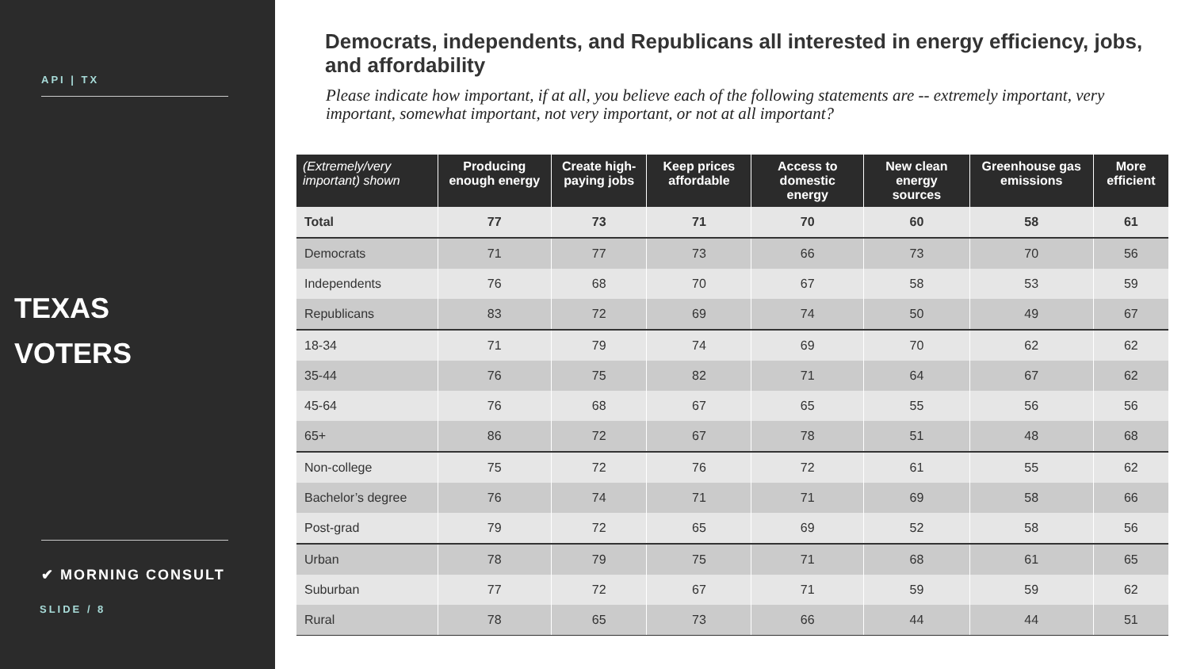API | TX
TEXAS
VOTERS
✔ MORNING CONSULT
SLIDE / 8
Democrats, independents, and Republicans all interested in energy efficiency, jobs, and affordability
Please indicate how important, if at all, you believe each of the following statements are -- extremely important, very important, somewhat important, not very important, or not at all important?
| (Extremely/very important) shown | Producing enough energy | Create high-paying jobs | Keep prices affordable | Access to domestic energy | New clean energy sources | Greenhouse gas emissions | More efficient |
| --- | --- | --- | --- | --- | --- | --- | --- |
| Total | 77 | 73 | 71 | 70 | 60 | 58 | 61 |
| Democrats | 71 | 77 | 73 | 66 | 73 | 70 | 56 |
| Independents | 76 | 68 | 70 | 67 | 58 | 53 | 59 |
| Republicans | 83 | 72 | 69 | 74 | 50 | 49 | 67 |
| 18-34 | 71 | 79 | 74 | 69 | 70 | 62 | 62 |
| 35-44 | 76 | 75 | 82 | 71 | 64 | 67 | 62 |
| 45-64 | 76 | 68 | 67 | 65 | 55 | 56 | 56 |
| 65+ | 86 | 72 | 67 | 78 | 51 | 48 | 68 |
| Non-college | 75 | 72 | 76 | 72 | 61 | 55 | 62 |
| Bachelor’s degree | 76 | 74 | 71 | 71 | 69 | 58 | 66 |
| Post-grad | 79 | 72 | 65 | 69 | 52 | 58 | 56 |
| Urban | 78 | 79 | 75 | 71 | 68 | 61 | 65 |
| Suburban | 77 | 72 | 67 | 71 | 59 | 59 | 62 |
| Rural | 78 | 65 | 73 | 66 | 44 | 44 | 51 |